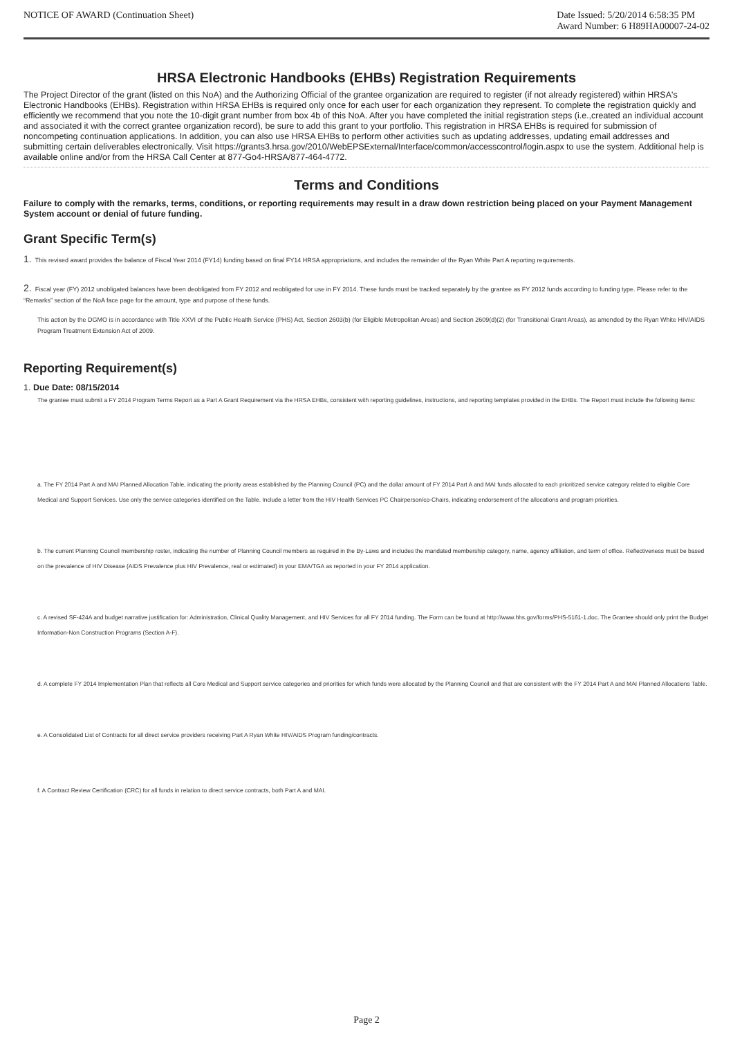NOTICE OF AWARD (Continuation Sheet)
Date Issued: 5/20/2014 6:58:35 PM
Award Number: 6 H89HA00007-24-02
HRSA Electronic Handbooks (EHBs) Registration Requirements
The Project Director of the grant (listed on this NoA) and the Authorizing Official of the grantee organization are required to register (if not already registered) within HRSA's Electronic Handbooks (EHBs). Registration within HRSA EHBs is required only once for each user for each organization they represent. To complete the registration quickly and efficiently we recommend that you note the 10-digit grant number from box 4b of this NoA. After you have completed the initial registration steps (i.e.,created an individual account and associated it with the correct grantee organization record), be sure to add this grant to your portfolio. This registration in HRSA EHBs is required for submission of noncompeting continuation applications. In addition, you can also use HRSA EHBs to perform other activities such as updating addresses, updating email addresses and submitting certain deliverables electronically. Visit https://grants3.hrsa.gov/2010/WebEPSExternal/Interface/common/accesscontrol/login.aspx to use the system. Additional help is available online and/or from the HRSA Call Center at 877-Go4-HRSA/877-464-4772.
Terms and Conditions
Failure to comply with the remarks, terms, conditions, or reporting requirements may result in a draw down restriction being placed on your Payment Management System account or denial of future funding.
Grant Specific Term(s)
1. This revised award provides the balance of Fiscal Year 2014 (FY14) funding based on final FY14 HRSA appropriations, and includes the remainder of the Ryan White Part A reporting requirements.
2. Fiscal year (FY) 2012 unobligated balances have been deobligated from FY 2012 and reobligated for use in FY 2014. These funds must be tracked separately by the grantee as FY 2012 funds according to funding type. Please refer to the “Remarks” section of the NoA face page for the amount, type and purpose of these funds.
This action by the DGMO is in accordance with Title XXVI of the Public Health Service (PHS) Act, Section 2603(b) (for Eligible Metropolitan Areas) and Section 2609(d)(2) (for Transitional Grant Areas), as amended by the Ryan White HIV/AIDS Program Treatment Extension Act of 2009.
Reporting Requirement(s)
1. Due Date: 08/15/2014
The grantee must submit a FY 2014 Program Terms Report as a Part A Grant Requirement via the HRSA EHBs, consistent with reporting guidelines, instructions, and reporting templates provided in the EHBs. The Report must include the following items:
a. The FY 2014 Part A and MAI Planned Allocation Table, indicating the priority areas established by the Planning Council (PC) and the dollar amount of FY 2014 Part A and MAI funds allocated to each prioritized service category related to eligible Core Medical and Support Services. Use only the service categories identified on the Table. Include a letter from the HIV Health Services PC Chairperson/co-Chairs, indicating endorsement of the allocations and program priorities.
b. The current Planning Council membership roster, indicating the number of Planning Council members as required in the By-Laws and includes the mandated membership category, name, agency affiliation, and term of office. Reflectiveness must be based on the prevalence of HIV Disease (AIDS Prevalence plus HIV Prevalence, real or estimated) in your EMA/TGA as reported in your FY 2014 application.
c. A revised SF-424A and budget narrative justification for: Administration, Clinical Quality Management, and HIV Services for all FY 2014 funding. The Form can be found at http://www.hhs.gov/forms/PHS-5161-1.doc. The Grantee should only print the Budget Information-Non Construction Programs (Section A-F).
d. A complete FY 2014 Implementation Plan that reflects all Core Medical and Support service categories and priorities for which funds were allocated by the Planning Council and that are consistent with the FY 2014 Part A and MAI Planned Allocations Table.
e. A Consolidated List of Contracts for all direct service providers receiving Part A Ryan White HIV/AIDS Program funding/contracts.
f. A Contract Review Certification (CRC) for all funds in relation to direct service contracts, both Part A and MAI.
Page 2